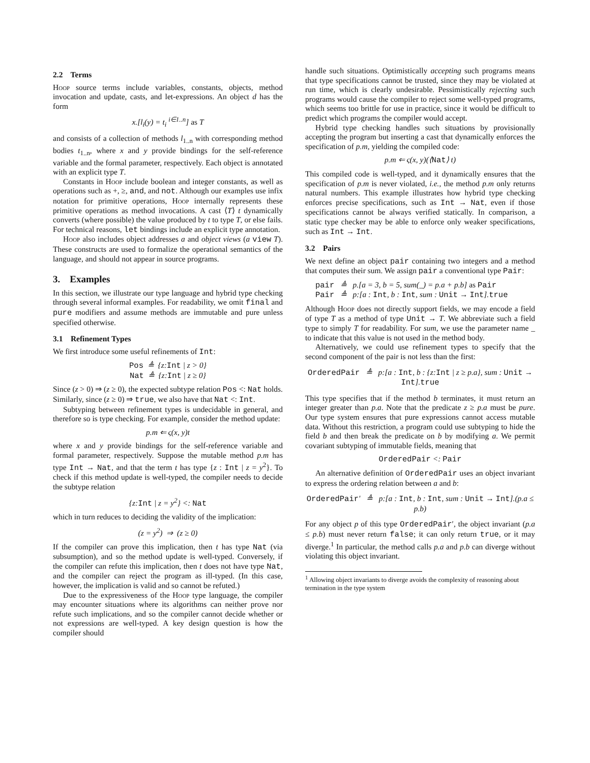2.2 Terms
Hoop source terms include variables, constants, objects, method invocation and update, casts, and let-expressions. An object d has the form
x.[l<sub>i</sub>(y) = t<sub>i</sub> <sup>i∈1..n</sup>] as T
and consists of a collection of methods l<sub>1..n</sub> with corresponding method bodies t<sub>1..n</sub>, where x and y provide bindings for the self-reference variable and the formal parameter, respectively. Each object is annotated with an explicit type T.
Constants in Hoop include boolean and integer constants, as well as operations such as +, ≥, and, and not. Although our examples use infix notation for primitive operations, Hoop internally represents these primitive operations as method invocations. A cast ⟨T⟩ t dynamically converts (where possible) the value produced by t to type T, or else fails. For technical reasons, let bindings include an explicit type annotation.
Hoop also includes object addresses a and object views (a view T). These constructs are used to formalize the operational semantics of the language, and should not appear in source programs.
3. Examples
In this section, we illustrate our type language and hybrid type checking through several informal examples. For readability, we omit final and pure modifiers and assume methods are immutable and pure unless specified otherwise.
3.1 Refinement Types
We first introduce some useful refinements of Int:
Pos ≜ {z:Int | z > 0}
Nat ≜ {z:Int | z ≥ 0}
Since (z > 0) ⇒ (z ≥ 0), the expected subtype relation Pos <: Nat holds. Similarly, since (z ≥ 0) ⇒ true, we also have that Nat <: Int.
Subtyping between refinement types is undecidable in general, and therefore so is type checking. For example, consider the method update:
p.m ⇐ ς(x, y)t
where x and y provide bindings for the self-reference variable and formal parameter, respectively. Suppose the mutable method p.m has type Int → Nat, and that the term t has type {z : Int | z = y<sup>2</sup>}. To check if this method update is well-typed, the compiler needs to decide the subtype relation
{z:Int | z = y<sup>2</sup>} <: Nat
which in turn reduces to deciding the validity of the implication:
(z = y<sup>2</sup>) ⇒ (z ≥ 0)
If the compiler can prove this implication, then t has type Nat (via subsumption), and so the method update is well-typed. Conversely, if the compiler can refute this implication, then t does not have type Nat, and the compiler can reject the program as ill-typed. (In this case, however, the implication is valid and so cannot be refuted.)
Due to the expressiveness of the Hoop type language, the compiler may encounter situations where its algorithms can neither prove nor refute such implications, and so the compiler cannot decide whether or not expressions are well-typed. A key design question is how the compiler should
handle such situations. Optimistically accepting such programs means that type specifications cannot be trusted, since they may be violated at run time, which is clearly undesirable. Pessimistically rejecting such programs would cause the compiler to reject some well-typed programs, which seems too brittle for use in practice, since it would be difficult to predict which programs the compiler would accept.
Hybrid type checking handles such situations by provisionally accepting the program but inserting a cast that dynamically enforces the specification of p.m, yielding the compiled code:
p.m ⇐ ς(x, y)(⟨Nat⟩ t)
This compiled code is well-typed, and it dynamically ensures that the specification of p.m is never violated, i.e., the method p.m only returns natural numbers. This example illustrates how hybrid type checking enforces precise specifications, such as Int → Nat, even if those specifications cannot be always verified statically. In comparison, a static type checker may be able to enforce only weaker specifications, such as Int → Int.
3.2 Pairs
We next define an object pair containing two integers and a method that computes their sum. We assign pair a conventional type Pair:
pair ≜ p.[a = 3, b = 5, sum(_) = p.a + p.b] as Pair
Pair ≜ p:[a : Int, b : Int, sum : Unit → Int].true
Although Hoop does not directly support fields, we may encode a field of type T as a method of type Unit → T. We abbreviate such a field type to simply T for readability. For sum, we use the parameter name _ to indicate that this value is not used in the method body.
Alternatively, we could use refinement types to specify that the second component of the pair is not less than the first:
OrderedPair ≜ p:[a : Int, b : {z:Int | z ≥ p.a}, sum : Unit → Int].true
This type specifies that if the method b terminates, it must return an integer greater than p.a. Note that the predicate z ≥ p.a must be pure. Our type system ensures that pure expressions cannot access mutable data. Without this restriction, a program could use subtyping to hide the field b and then break the predicate on b by modifying a. We permit covariant subtyping of immutable fields, meaning that
OrderedPair <: Pair
An alternative definition of OrderedPair uses an object invariant to express the ordering relation between a and b:
OrderedPair′ ≜ p:[a : Int, b : Int, sum : Unit → Int].(p.a ≤ p.b)
For any object p of this type OrderedPair′, the object invariant (p.a ≤ p.b) must never return false; it can only return true, or it may diverge.<sup>1</sup> In particular, the method calls p.a and p.b can diverge without violating this object invariant.
<sup>1</sup> Allowing object invariants to diverge avoids the complexity of reasoning about termination in the type system